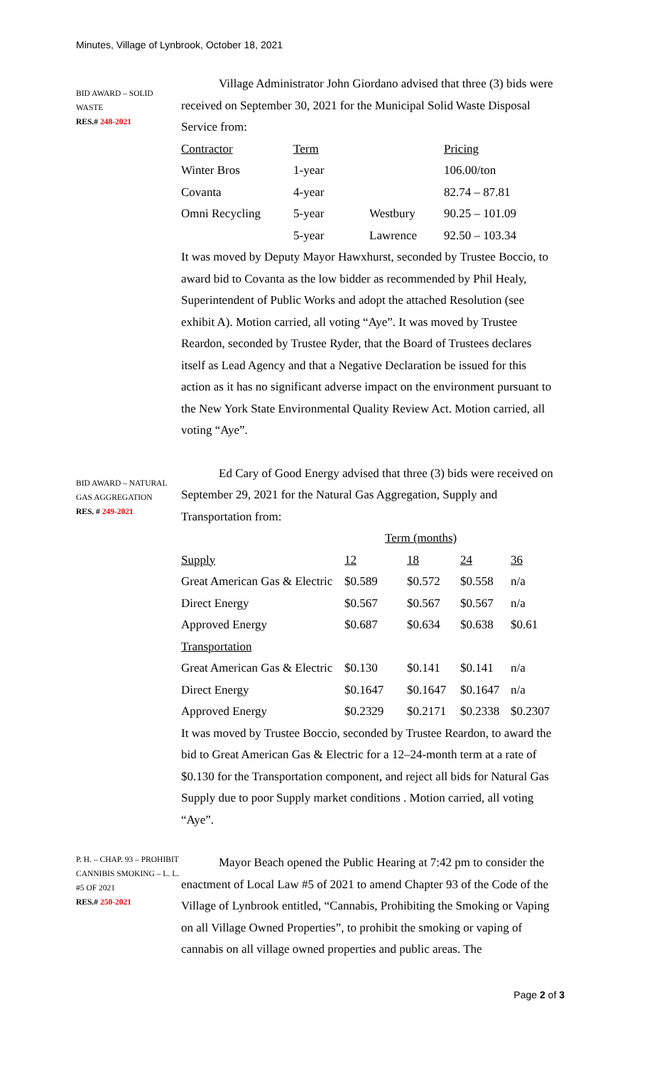Minutes, Village of Lynbrook, October 18, 2021
BID AWARD – SOLID WASTE
RES.# 248-2021
Village Administrator John Giordano advised that three (3) bids were received on September 30, 2021 for the Municipal Solid Waste Disposal Service from:
| Contractor | Term | | Pricing |
| Winter Bros | 1-year | | 106.00/ton |
| Covanta | 4-year | | 82.74 – 87.81 |
| Omni Recycling | 5-year | Westbury | 90.25 – 101.09 |
| | 5-year | Lawrence | 92.50 – 103.34 |
It was moved by Deputy Mayor Hawxhurst, seconded by Trustee Boccio, to award bid to Covanta as the low bidder as recommended by Phil Healy, Superintendent of Public Works and adopt the attached Resolution (see exhibit A). Motion carried, all voting “Aye”. It was moved by Trustee Reardon, seconded by Trustee Ryder, that the Board of Trustees declares itself as Lead Agency and that a Negative Declaration be issued for this action as it has no significant adverse impact on the environment pursuant to the New York State Environmental Quality Review Act. Motion carried, all voting “Aye”.
BID AWARD – NATURAL GAS AGGREGATION
RES. # 249-2021
Ed Cary of Good Energy advised that three (3) bids were received on September 29, 2021 for the Natural Gas Aggregation, Supply and Transportation from:
| | Term (months) | | | |
| Supply | 12 | 18 | 24 | 36 |
| Great American Gas & Electric | $0.589 | $0.572 | $0.558 | n/a |
| Direct Energy | $0.567 | $0.567 | $0.567 | n/a |
| Approved Energy | $0.687 | $0.634 | $0.638 | $0.61 |
| Transportation | | | | |
| Great American Gas & Electric | $0.130 | $0.141 | $0.141 | n/a |
| Direct Energy | $0.1647 | $0.1647 | $0.1647 | n/a |
| Approved Energy | $0.2329 | $0.2171 | $0.2338 | $0.2307 |
It was moved by Trustee Boccio, seconded by Trustee Reardon, to award the bid to Great American Gas & Electric for a 12–24-month term at a rate of $0.130 for the Transportation component, and reject all bids for Natural Gas Supply due to poor Supply market conditions . Motion carried, all voting “Aye”.
P. H. – CHAP. 93 – PROHIBIT CANNIBIS SMOKING – L. L. #5 OF 2021
RES.# 250-2021
Mayor Beach opened the Public Hearing at 7:42 pm to consider the enactment of Local Law #5 of 2021 to amend Chapter 93 of the Code of the Village of Lynbrook entitled, “Cannabis, Prohibiting the Smoking or Vaping on all Village Owned Properties”, to prohibit the smoking or vaping of cannabis on all village owned properties and public areas. The
Page 2 of 3